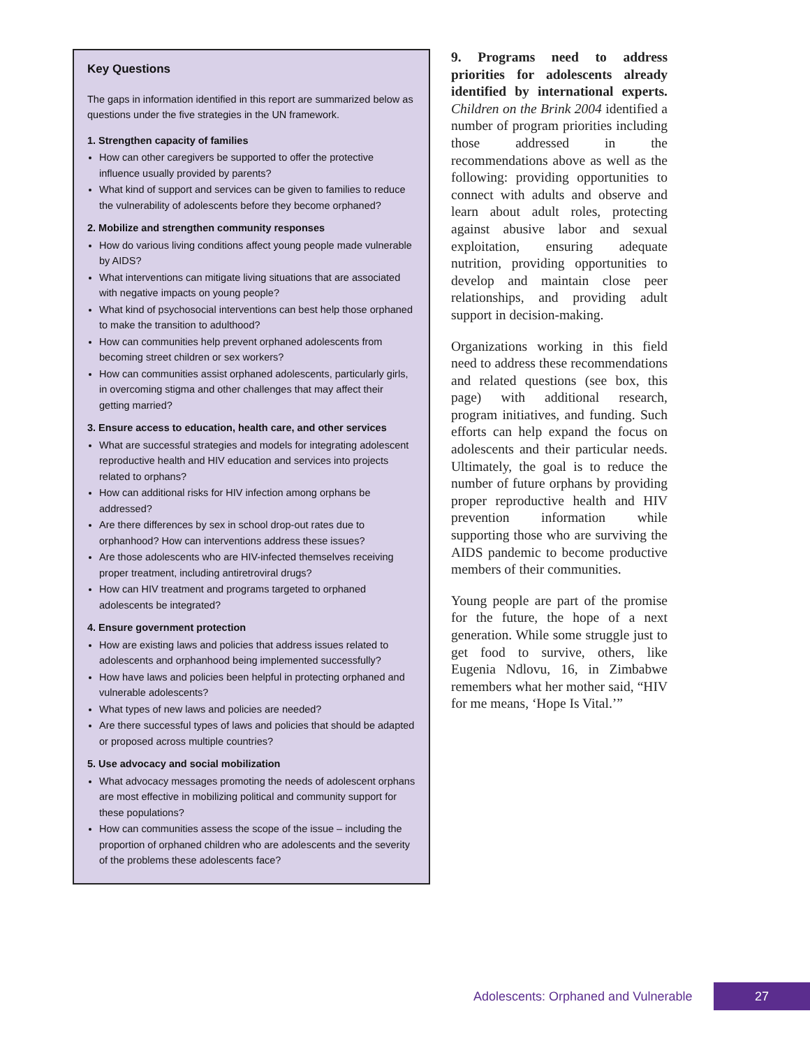Key Questions
The gaps in information identified in this report are summarized below as questions under the five strategies in the UN framework.
1. Strengthen capacity of families
How can other caregivers be supported to offer the protective influence usually provided by parents?
What kind of support and services can be given to families to reduce the vulnerability of adolescents before they become orphaned?
2. Mobilize and strengthen community responses
How do various living conditions affect young people made vulnerable by AIDS?
What interventions can mitigate living situations that are associated with negative impacts on young people?
What kind of psychosocial interventions can best help those orphaned to make the transition to adulthood?
How can communities help prevent orphaned adolescents from becoming street children or sex workers?
How can communities assist orphaned adolescents, particularly girls, in overcoming stigma and other challenges that may affect their getting married?
3. Ensure access to education, health care, and other services
What are successful strategies and models for integrating adolescent reproductive health and HIV education and services into projects related to orphans?
How can additional risks for HIV infection among orphans be addressed?
Are there differences by sex in school drop-out rates due to orphanhood? How can interventions address these issues?
Are those adolescents who are HIV-infected themselves receiving proper treatment, including antiretroviral drugs?
How can HIV treatment and programs targeted to orphaned adolescents be integrated?
4. Ensure government protection
How are existing laws and policies that address issues related to adolescents and orphanhood being implemented successfully?
How have laws and policies been helpful in protecting orphaned and vulnerable adolescents?
What types of new laws and policies are needed?
Are there successful types of laws and policies that should be adapted or proposed across multiple countries?
5. Use advocacy and social mobilization
What advocacy messages promoting the needs of adolescent orphans are most effective in mobilizing political and community support for these populations?
How can communities assess the scope of the issue – including the proportion of orphaned children who are adolescents and the severity of the problems these adolescents face?
9. Programs need to address priorities for adolescents already identified by international experts. Children on the Brink 2004 identified a number of program priorities including those addressed in the recommendations above as well as the following: providing opportunities to connect with adults and observe and learn about adult roles, protecting against abusive labor and sexual exploitation, ensuring adequate nutrition, providing opportunities to develop and maintain close peer relationships, and providing adult support in decision-making.
Organizations working in this field need to address these recommendations and related questions (see box, this page) with additional research, program initiatives, and funding. Such efforts can help expand the focus on adolescents and their particular needs. Ultimately, the goal is to reduce the number of future orphans by providing proper reproductive health and HIV prevention information while supporting those who are surviving the AIDS pandemic to become productive members of their communities.
Young people are part of the promise for the future, the hope of a next generation. While some struggle just to get food to survive, others, like Eugenia Ndlovu, 16, in Zimbabwe remembers what her mother said, “HIV for me means, ‘Hope Is Vital.’”
Adolescents: Orphaned and Vulnerable
27